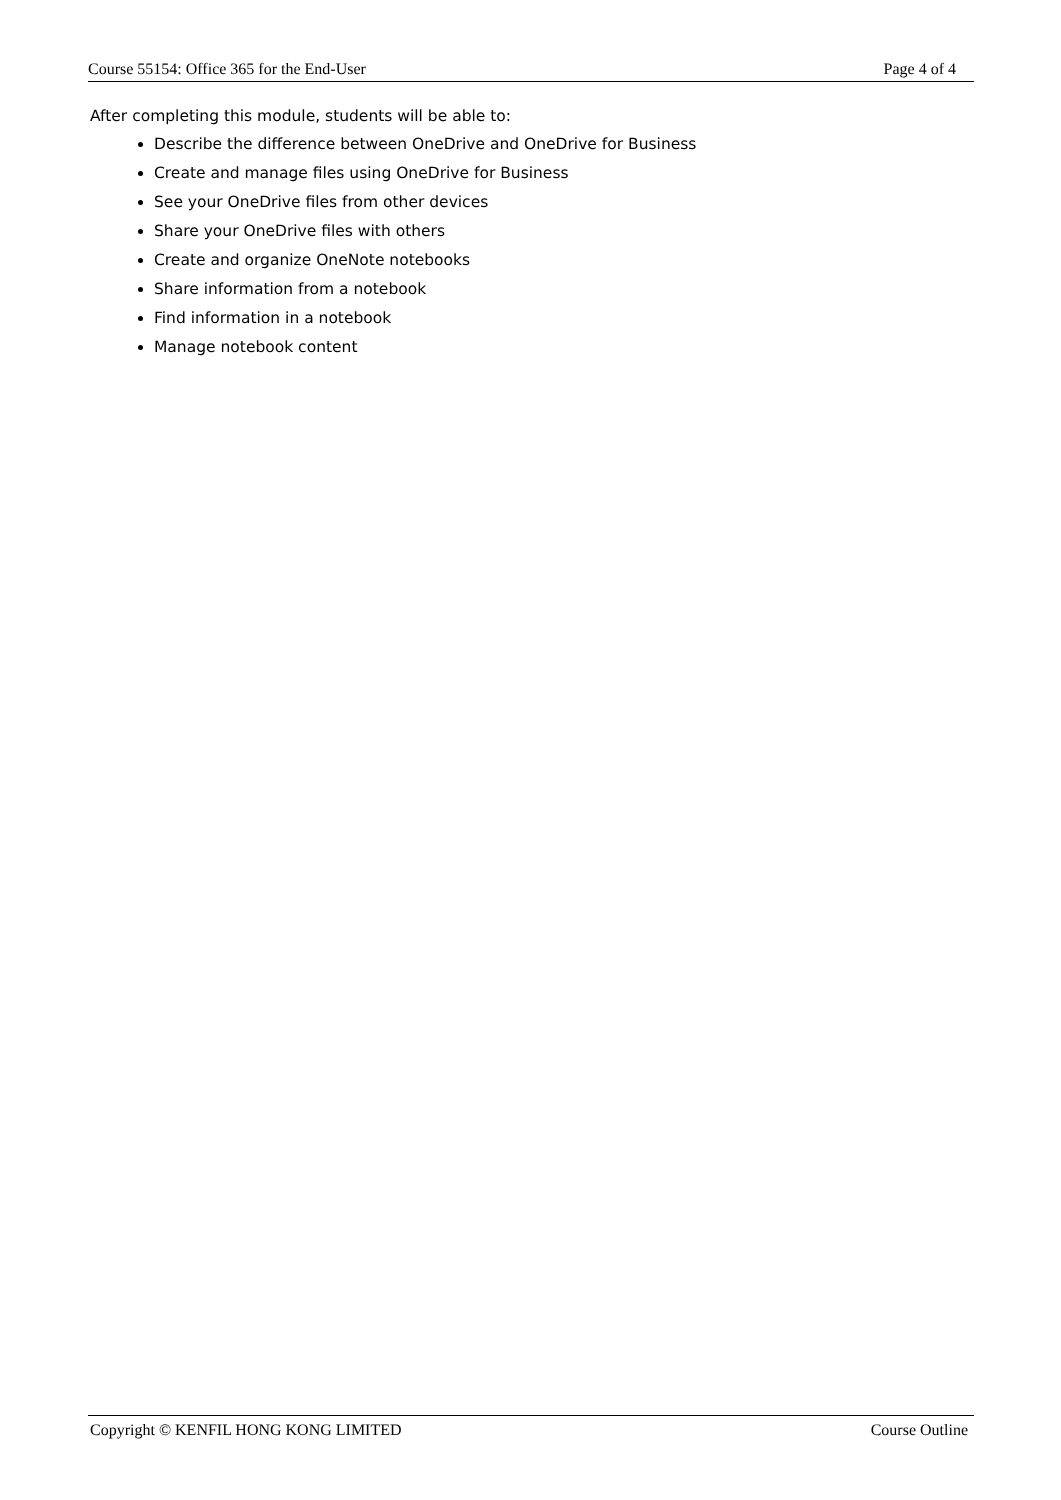Course 55154: Office 365 for the End-User Page 4 of 4
After completing this module, students will be able to:
Describe the difference between OneDrive and OneDrive for Business
Create and manage files using OneDrive for Business
See your OneDrive files from other devices
Share your OneDrive files with others
Create and organize OneNote notebooks
Share information from a notebook
Find information in a notebook
Manage notebook content
Copyright © KENFIL HONG KONG LIMITED Course Outline